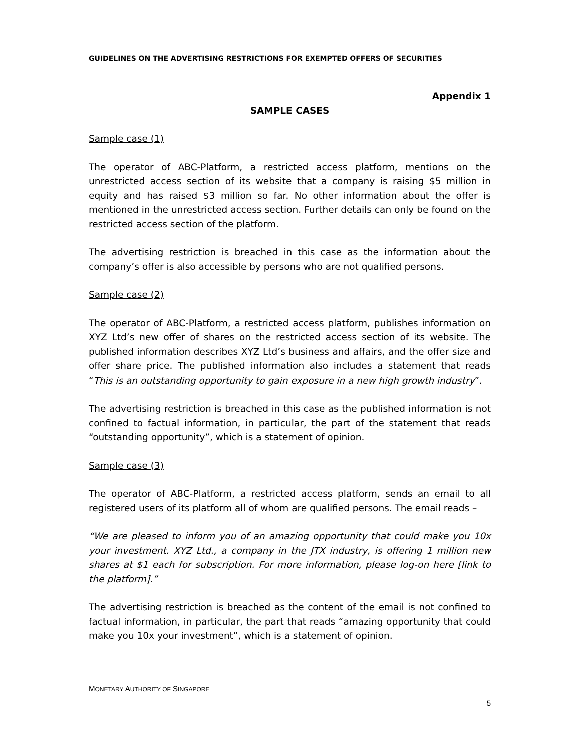GUIDELINES ON THE ADVERTISING RESTRICTIONS FOR EXEMPTED OFFERS OF SECURITIES
Appendix 1
SAMPLE CASES
Sample case (1)
The operator of ABC-Platform, a restricted access platform, mentions on the unrestricted access section of its website that a company is raising $5 million in equity and has raised $3 million so far. No other information about the offer is mentioned in the unrestricted access section. Further details can only be found on the restricted access section of the platform.
The advertising restriction is breached in this case as the information about the company’s offer is also accessible by persons who are not qualified persons.
Sample case (2)
The operator of ABC-Platform, a restricted access platform, publishes information on XYZ Ltd’s new offer of shares on the restricted access section of its website. The published information describes XYZ Ltd’s business and affairs, and the offer size and offer share price. The published information also includes a statement that reads “This is an outstanding opportunity to gain exposure in a new high growth industry”.
The advertising restriction is breached in this case as the published information is not confined to factual information, in particular, the part of the statement that reads “outstanding opportunity”, which is a statement of opinion.
Sample case (3)
The operator of ABC-Platform, a restricted access platform, sends an email to all registered users of its platform all of whom are qualified persons. The email reads –
“We are pleased to inform you of an amazing opportunity that could make you 10x your investment. XYZ Ltd., a company in the JTX industry, is offering 1 million new shares at $1 each for subscription. For more information, please log-on here [link to the platform].”
The advertising restriction is breached as the content of the email is not confined to factual information, in particular, the part that reads “amazing opportunity that could make you 10x your investment”, which is a statement of opinion.
MONETARY AUTHORITY OF SINGAPORE
5